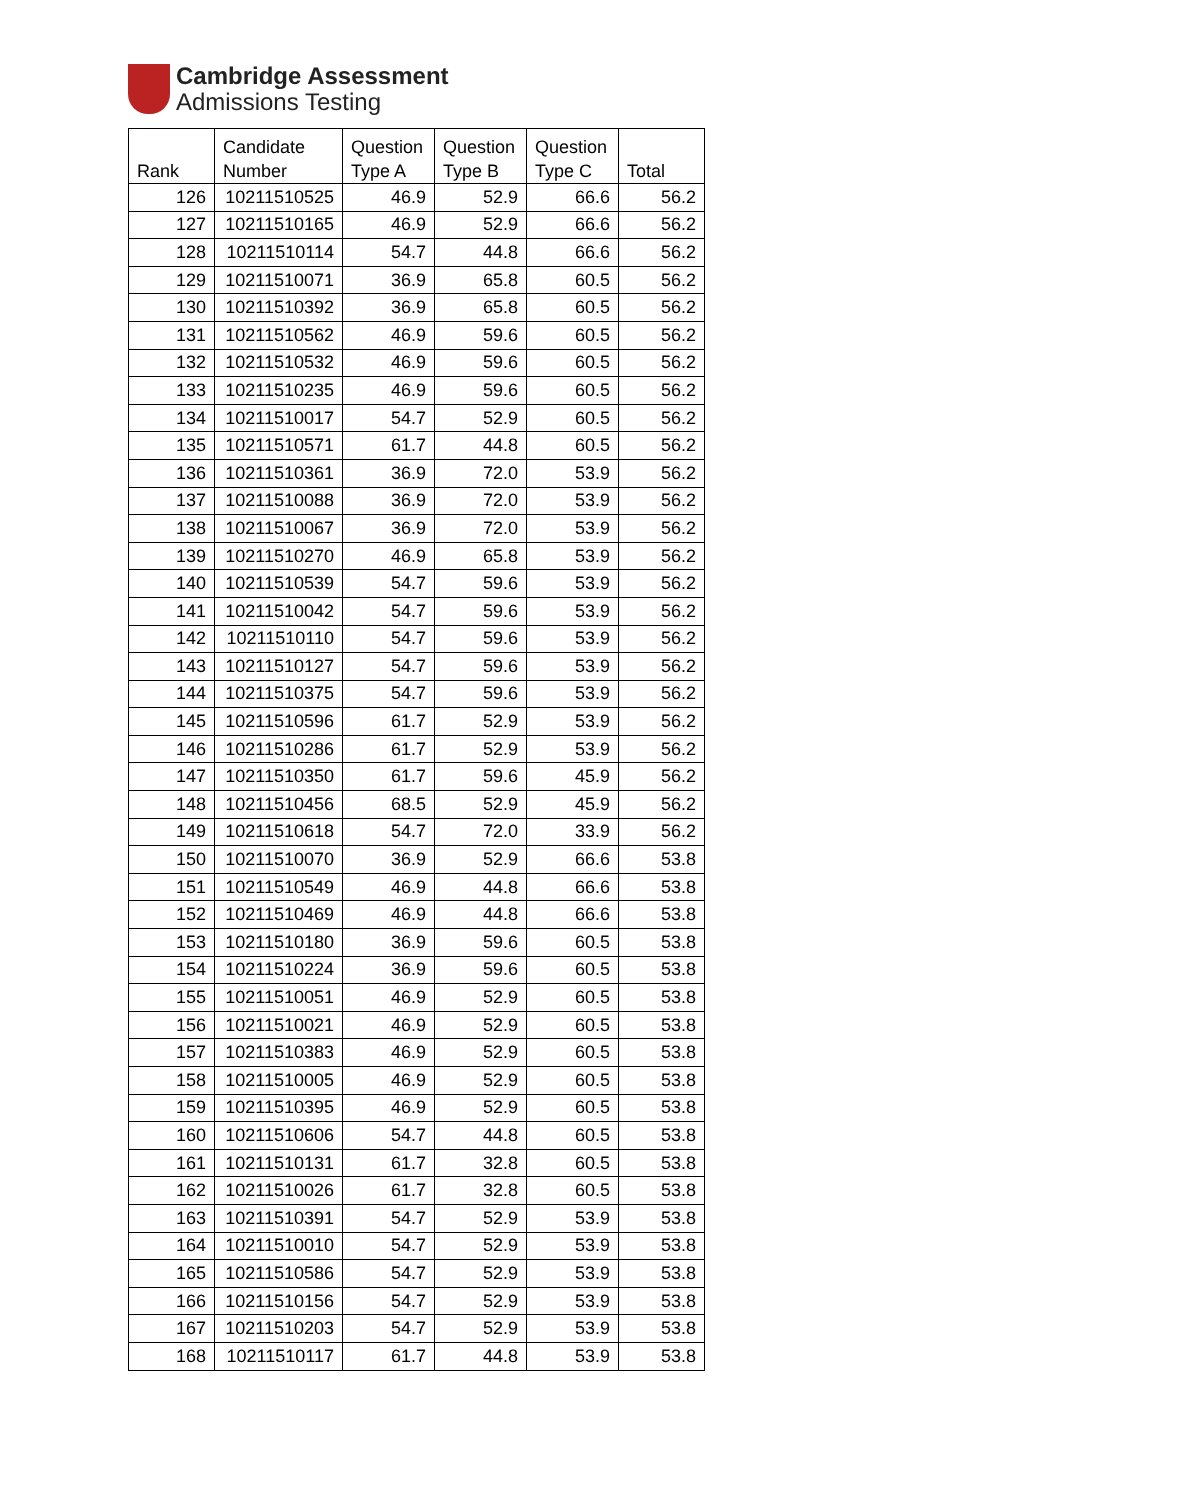Cambridge Assessment
Admissions Testing
| Rank | Candidate Number | Question Type A | Question Type B | Question Type C | Total |
| --- | --- | --- | --- | --- | --- |
| 126 | 10211510525 | 46.9 | 52.9 | 66.6 | 56.2 |
| 127 | 10211510165 | 46.9 | 52.9 | 66.6 | 56.2 |
| 128 | 10211510114 | 54.7 | 44.8 | 66.6 | 56.2 |
| 129 | 10211510071 | 36.9 | 65.8 | 60.5 | 56.2 |
| 130 | 10211510392 | 36.9 | 65.8 | 60.5 | 56.2 |
| 131 | 10211510562 | 46.9 | 59.6 | 60.5 | 56.2 |
| 132 | 10211510532 | 46.9 | 59.6 | 60.5 | 56.2 |
| 133 | 10211510235 | 46.9 | 59.6 | 60.5 | 56.2 |
| 134 | 10211510017 | 54.7 | 52.9 | 60.5 | 56.2 |
| 135 | 10211510571 | 61.7 | 44.8 | 60.5 | 56.2 |
| 136 | 10211510361 | 36.9 | 72.0 | 53.9 | 56.2 |
| 137 | 10211510088 | 36.9 | 72.0 | 53.9 | 56.2 |
| 138 | 10211510067 | 36.9 | 72.0 | 53.9 | 56.2 |
| 139 | 10211510270 | 46.9 | 65.8 | 53.9 | 56.2 |
| 140 | 10211510539 | 54.7 | 59.6 | 53.9 | 56.2 |
| 141 | 10211510042 | 54.7 | 59.6 | 53.9 | 56.2 |
| 142 | 10211510110 | 54.7 | 59.6 | 53.9 | 56.2 |
| 143 | 10211510127 | 54.7 | 59.6 | 53.9 | 56.2 |
| 144 | 10211510375 | 54.7 | 59.6 | 53.9 | 56.2 |
| 145 | 10211510596 | 61.7 | 52.9 | 53.9 | 56.2 |
| 146 | 10211510286 | 61.7 | 52.9 | 53.9 | 56.2 |
| 147 | 10211510350 | 61.7 | 59.6 | 45.9 | 56.2 |
| 148 | 10211510456 | 68.5 | 52.9 | 45.9 | 56.2 |
| 149 | 10211510618 | 54.7 | 72.0 | 33.9 | 56.2 |
| 150 | 10211510070 | 36.9 | 52.9 | 66.6 | 53.8 |
| 151 | 10211510549 | 46.9 | 44.8 | 66.6 | 53.8 |
| 152 | 10211510469 | 46.9 | 44.8 | 66.6 | 53.8 |
| 153 | 10211510180 | 36.9 | 59.6 | 60.5 | 53.8 |
| 154 | 10211510224 | 36.9 | 59.6 | 60.5 | 53.8 |
| 155 | 10211510051 | 46.9 | 52.9 | 60.5 | 53.8 |
| 156 | 10211510021 | 46.9 | 52.9 | 60.5 | 53.8 |
| 157 | 10211510383 | 46.9 | 52.9 | 60.5 | 53.8 |
| 158 | 10211510005 | 46.9 | 52.9 | 60.5 | 53.8 |
| 159 | 10211510395 | 46.9 | 52.9 | 60.5 | 53.8 |
| 160 | 10211510606 | 54.7 | 44.8 | 60.5 | 53.8 |
| 161 | 10211510131 | 61.7 | 32.8 | 60.5 | 53.8 |
| 162 | 10211510026 | 61.7 | 32.8 | 60.5 | 53.8 |
| 163 | 10211510391 | 54.7 | 52.9 | 53.9 | 53.8 |
| 164 | 10211510010 | 54.7 | 52.9 | 53.9 | 53.8 |
| 165 | 10211510586 | 54.7 | 52.9 | 53.9 | 53.8 |
| 166 | 10211510156 | 54.7 | 52.9 | 53.9 | 53.8 |
| 167 | 10211510203 | 54.7 | 52.9 | 53.9 | 53.8 |
| 168 | 10211510117 | 61.7 | 44.8 | 53.9 | 53.8 |